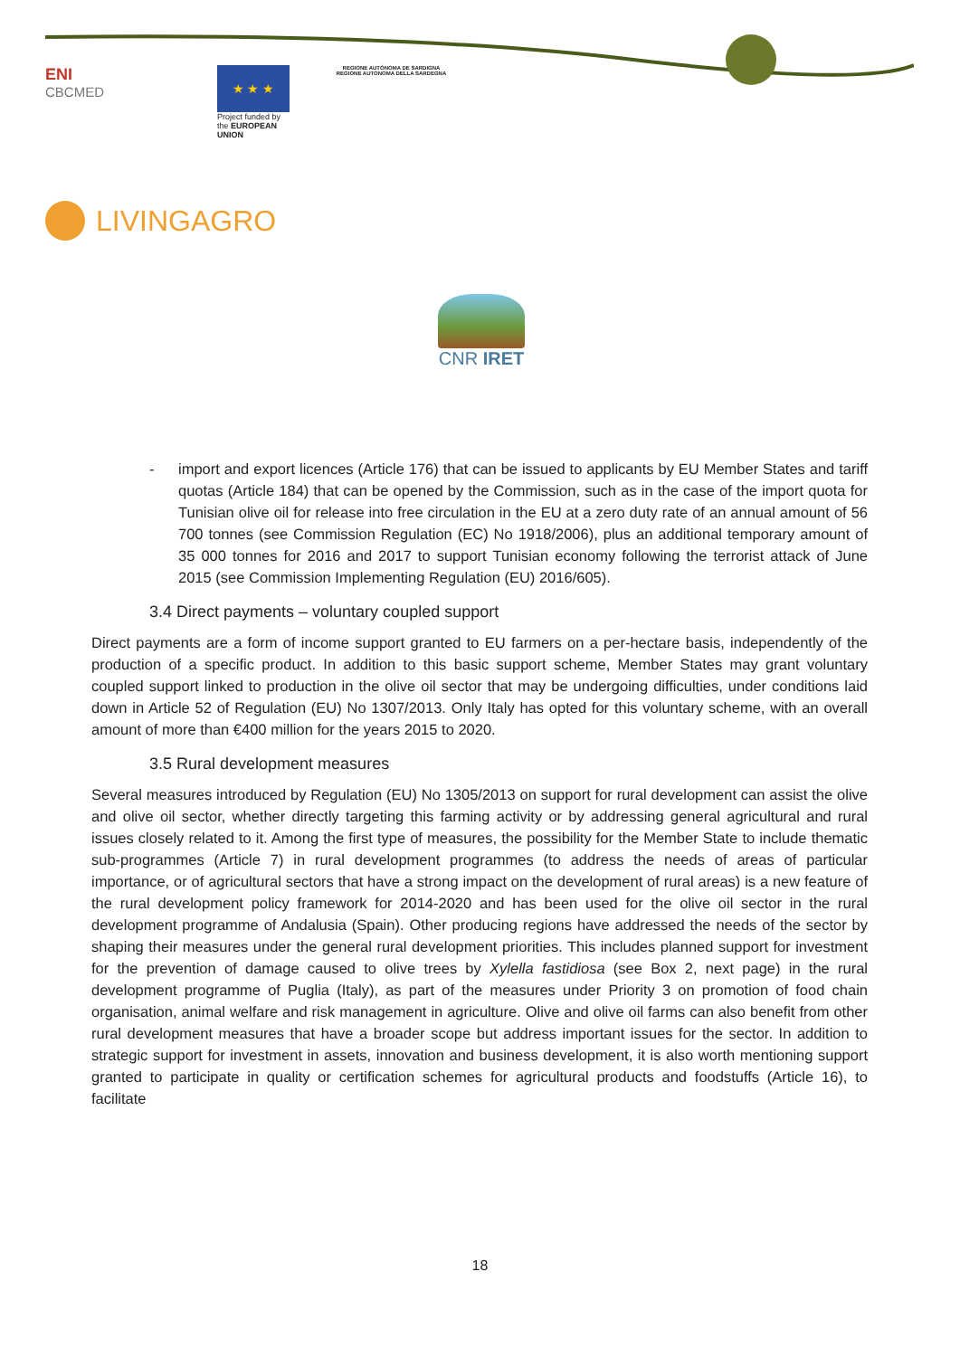ENI
CBCMED
★ ★ ★
Project funded by the EUROPEAN UNION
REGIONE AUTÒNOMA DE SARDIGNA
REGIONE AUTONOMA DELLA SARDEGNA
LIVINGAGRO
CNR IRET
- import and export licences (Article 176) that can be issued to applicants by EU Member States and tariff quotas (Article 184) that can be opened by the Commission, such as in the case of the import quota for Tunisian olive oil for release into free circulation in the EU at a zero duty rate of an annual amount of 56 700 tonnes (see Commission Regulation (EC) No 1918/2006), plus an additional temporary amount of 35 000 tonnes for 2016 and 2017 to support Tunisian economy following the terrorist attack of June 2015 (see Commission Implementing Regulation (EU) 2016/605).
3.4 Direct payments – voluntary coupled support
Direct payments are a form of income support granted to EU farmers on a per-hectare basis, independently of the production of a specific product. In addition to this basic support scheme, Member States may grant voluntary coupled support linked to production in the olive oil sector that may be undergoing difficulties, under conditions laid down in Article 52 of Regulation (EU) No 1307/2013. Only Italy has opted for this voluntary scheme, with an overall amount of more than €400 million for the years 2015 to 2020.
3.5 Rural development measures
Several measures introduced by Regulation (EU) No 1305/2013 on support for rural development can assist the olive and olive oil sector, whether directly targeting this farming activity or by addressing general agricultural and rural issues closely related to it. Among the first type of measures, the possibility for the Member State to include thematic sub-programmes (Article 7) in rural development programmes (to address the needs of areas of particular importance, or of agricultural sectors that have a strong impact on the development of rural areas) is a new feature of the rural development policy framework for 2014-2020 and has been used for the olive oil sector in the rural development programme of Andalusia (Spain). Other producing regions have addressed the needs of the sector by shaping their measures under the general rural development priorities. This includes planned support for investment for the prevention of damage caused to olive trees by Xylella fastidiosa (see Box 2, next page) in the rural development programme of Puglia (Italy), as part of the measures under Priority 3 on promotion of food chain organisation, animal welfare and risk management in agriculture. Olive and olive oil farms can also benefit from other rural development measures that have a broader scope but address important issues for the sector. In addition to strategic support for investment in assets, innovation and business development, it is also worth mentioning support granted to participate in quality or certification schemes for agricultural products and foodstuffs (Article 16), to facilitate
18